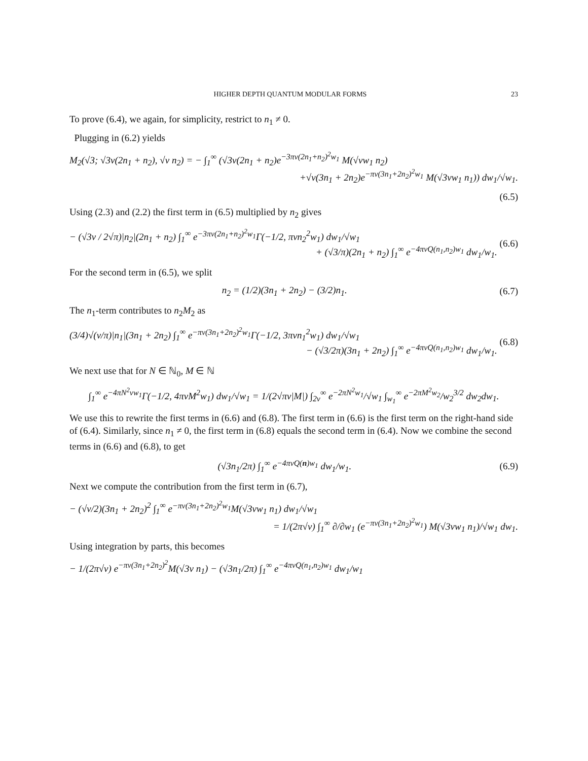HIGHER DEPTH QUANTUM MODULAR FORMS 23
To prove (6.4), we again, for simplicity, restrict to n<sub>1</sub> ≠ 0.
Plugging in (6.2) yields
M<sub>2</sub>(√3; √3v(2n<sub>1</sub> + n<sub>2</sub>), √v n<sub>2</sub>) = − ∫<sub>1</sub><sup>∞</sup> (√3v(2n<sub>1</sub> + n<sub>2</sub>)e<sup>−3πv(2n<sub>1</sub>+n<sub>2</sub>)<sup>2</sup>w<sub>1</sub></sup> M(√vw<sub>1</sub> n<sub>2</sub>)
+√v(3n<sub>1</sub> + 2n<sub>2</sub>)e<sup>−πv(3n<sub>1</sub>+2n<sub>2</sub>)<sup>2</sup>w<sub>1</sub></sup> M(√3vw<sub>1</sub> n<sub>1</sub>)) dw<sub>1</sub>/√w<sub>1</sub>.
(6.5)
Using (2.3) and (2.2) the first term in (6.5) multiplied by n<sub>2</sub> gives
− (√3v / 2√π)|n<sub>2</sub>|(2n<sub>1</sub> + n<sub>2</sub>) ∫<sub>1</sub><sup>∞</sup> e<sup>−3πv(2n<sub>1</sub>+n<sub>2</sub>)<sup>2</sup>w<sub>1</sub></sup>Γ(−1/2, πvn<sub>2</sub><sup>2</sup>w<sub>1</sub>) dw<sub>1</sub>/√w<sub>1</sub>
+ (√3/π)(2n<sub>1</sub> + n<sub>2</sub>) ∫<sub>1</sub><sup>∞</sup> e<sup>−4πvQ(n<sub>1</sub>,n<sub>2</sub>)w<sub>1</sub></sup> dw<sub>1</sub>/w<sub>1</sub>.
(6.6)
For the second term in (6.5), we split
n<sub>2</sub> = (1/2)(3n<sub>1</sub> + 2n<sub>2</sub>) − (3/2)n<sub>1</sub>.
(6.7)
The n<sub>1</sub>-term contributes to n<sub>2</sub>M<sub>2</sub> as
(3/4)√(v/π)|n<sub>1</sub>|(3n<sub>1</sub> + 2n<sub>2</sub>) ∫<sub>1</sub><sup>∞</sup> e<sup>−πv(3n<sub>1</sub>+2n<sub>2</sub>)<sup>2</sup>w<sub>1</sub></sup>Γ(−1/2, 3πvn<sub>1</sub><sup>2</sup>w<sub>1</sub>) dw<sub>1</sub>/√w<sub>1</sub>
− (√3/2π)(3n<sub>1</sub> + 2n<sub>2</sub>) ∫<sub>1</sub><sup>∞</sup> e<sup>−4πvQ(n<sub>1</sub>,n<sub>2</sub>)w<sub>1</sub></sup> dw<sub>1</sub>/w<sub>1</sub>.
(6.8)
We next use that for N ∈ ℕ<sub>0</sub>, M ∈ ℕ
∫<sub>1</sub><sup>∞</sup> e<sup>−4πN<sup>2</sup>vw<sub>1</sub></sup>Γ(−1/2, 4πvM<sup>2</sup>w<sub>1</sub>) dw<sub>1</sub>/√w<sub>1</sub> = 1/(2√πv|M|) ∫<sub>2v</sub><sup>∞</sup> e<sup>−2πN<sup>2</sup>w<sub>1</sub></sup>/√w<sub>1</sub> ∫<sub>w<sub>1</sub></sub><sup>∞</sup> e<sup>−2πM<sup>2</sup>w<sub>2</sub></sup>/w<sub>2</sub><sup>3/2</sup> dw<sub>2</sub>dw<sub>1</sub>.
We use this to rewrite the first terms in (6.6) and (6.8). The first term in (6.6) is the first term on the right-hand side of (6.4). Similarly, since n<sub>1</sub> ≠ 0, the first term in (6.8) equals the second term in (6.4). Now we combine the second terms in (6.6) and (6.8), to get
(√3n<sub>1</sub>/2π) ∫<sub>1</sub><sup>∞</sup> e<sup>−4πvQ(n)w<sub>1</sub></sup> dw<sub>1</sub>/w<sub>1</sub>.
(6.9)
Next we compute the contribution from the first term in (6.7),
− (√v/2)(3n<sub>1</sub> + 2n<sub>2</sub>)<sup>2</sup> ∫<sub>1</sub><sup>∞</sup> e<sup>−πv(3n<sub>1</sub>+2n<sub>2</sub>)<sup>2</sup>w<sub>1</sub></sup>M(√3vw<sub>1</sub> n<sub>1</sub>) dw<sub>1</sub>/√w<sub>1</sub>
= 1/(2π√v) ∫<sub>1</sub><sup>∞</sup> ∂/∂w<sub>1</sub> (e<sup>−πv(3n<sub>1</sub>+2n<sub>2</sub>)<sup>2</sup>w<sub>1</sub></sup>) M(√3vw<sub>1</sub> n<sub>1</sub>)/√w<sub>1</sub> dw<sub>1</sub>.
Using integration by parts, this becomes
− 1/(2π√v) e<sup>−πv(3n<sub>1</sub>+2n<sub>2</sub>)<sup>2</sup></sup>M(√3v n<sub>1</sub>) − (√3n<sub>1</sub>/2π) ∫<sub>1</sub><sup>∞</sup> e<sup>−4πvQ(n<sub>1</sub>,n<sub>2</sub>)w<sub>1</sub></sup> dw<sub>1</sub>/w<sub>1</sub>